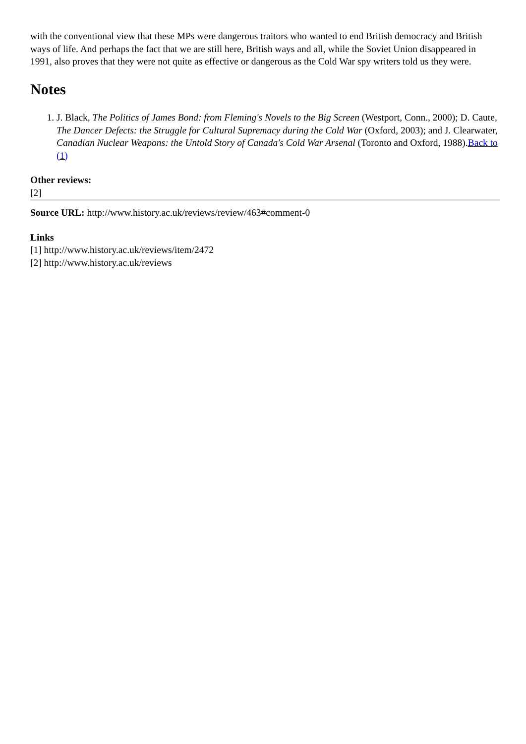with the conventional view that these MPs were dangerous traitors who wanted to end British democracy and British ways of life. And perhaps the fact that we are still here, British ways and all, while the Soviet Union disappeared in 1991, also proves that they were not quite as effective or dangerous as the Cold War spy writers told us they were.
Notes
1. J. Black, The Politics of James Bond: from Fleming's Novels to the Big Screen (Westport, Conn., 2000); D. Caute, The Dancer Defects: the Struggle for Cultural Supremacy during the Cold War (Oxford, 2003); and J. Clearwater, Canadian Nuclear Weapons: the Untold Story of Canada's Cold War Arsenal (Toronto and Oxford, 1988).Back to (1)
Other reviews:
[2]
Source URL: http://www.history.ac.uk/reviews/review/463#comment-0
Links
[1] http://www.history.ac.uk/reviews/item/2472
[2] http://www.history.ac.uk/reviews